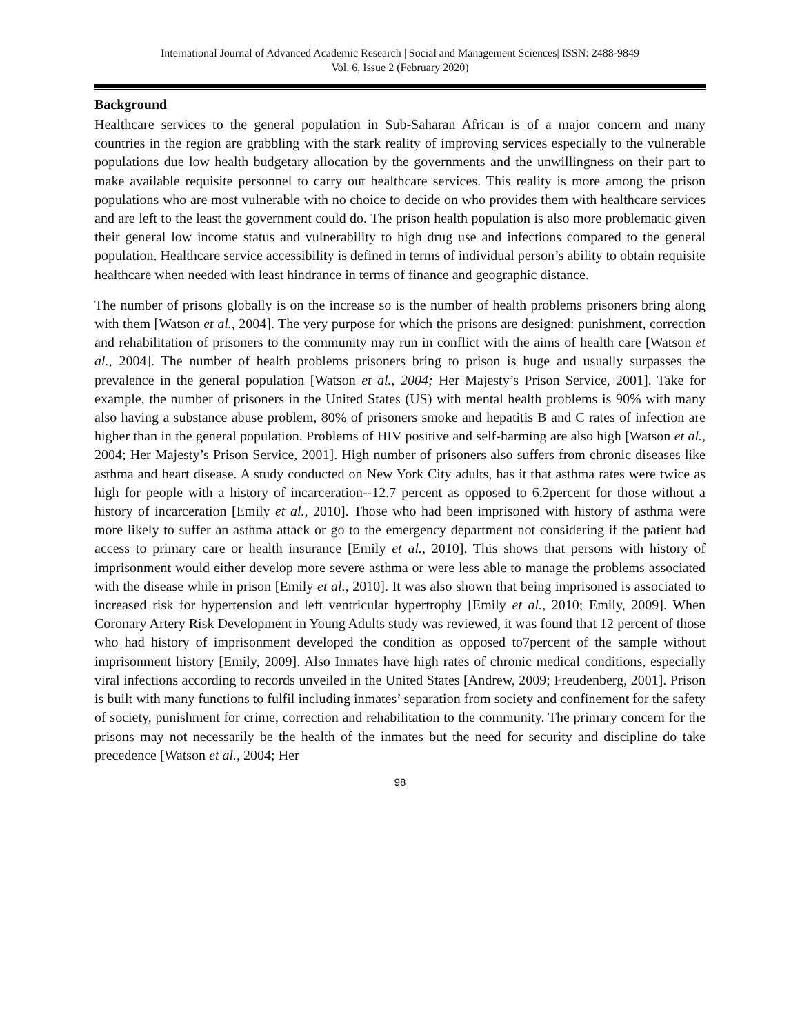International Journal of Advanced Academic Research | Social and Management Sciences| ISSN: 2488-9849
Vol. 6, Issue 2 (February 2020)
Background
Healthcare services to the general population in Sub-Saharan African is of a major concern and many countries in the region are grabbling with the stark reality of improving services especially to the vulnerable populations due low health budgetary allocation by the governments and the unwillingness on their part to make available requisite personnel to carry out healthcare services. This reality is more among the prison populations who are most vulnerable with no choice to decide on who provides them with healthcare services and are left to the least the government could do. The prison health population is also more problematic given their general low income status and vulnerability to high drug use and infections compared to the general population. Healthcare service accessibility is defined in terms of individual person’s ability to obtain requisite healthcare when needed with least hindrance in terms of finance and geographic distance.
The number of prisons globally is on the increase so is the number of health problems prisoners bring along with them [Watson et al., 2004]. The very purpose for which the prisons are designed: punishment, correction and rehabilitation of prisoners to the community may run in conflict with the aims of health care [Watson et al., 2004]. The number of health problems prisoners bring to prison is huge and usually surpasses the prevalence in the general population [Watson et al., 2004; Her Majesty’s Prison Service, 2001]. Take for example, the number of prisoners in the United States (US) with mental health problems is 90% with many also having a substance abuse problem, 80% of prisoners smoke and hepatitis B and C rates of infection are higher than in the general population. Problems of HIV positive and self-harming are also high [Watson et al., 2004; Her Majesty’s Prison Service, 2001]. High number of prisoners also suffers from chronic diseases like asthma and heart disease. A study conducted on New York City adults, has it that asthma rates were twice as high for people with a history of incarceration--12.7 percent as opposed to 6.2percent for those without a history of incarceration [Emily et al., 2010]. Those who had been imprisoned with history of asthma were more likely to suffer an asthma attack or go to the emergency department not considering if the patient had access to primary care or health insurance [Emily et al., 2010]. This shows that persons with history of imprisonment would either develop more severe asthma or were less able to manage the problems associated with the disease while in prison [Emily et al., 2010]. It was also shown that being imprisoned is associated to increased risk for hypertension and left ventricular hypertrophy [Emily et al., 2010; Emily, 2009]. When Coronary Artery Risk Development in Young Adults study was reviewed, it was found that 12 percent of those who had history of imprisonment developed the condition as opposed to7percent of the sample without imprisonment history [Emily, 2009]. Also Inmates have high rates of chronic medical conditions, especially viral infections according to records unveiled in the United States [Andrew, 2009; Freudenberg, 2001]. Prison is built with many functions to fulfil including inmates’ separation from society and confinement for the safety of society, punishment for crime, correction and rehabilitation to the community. The primary concern for the prisons may not necessarily be the health of the inmates but the need for security and discipline do take precedence [Watson et al., 2004; Her
98